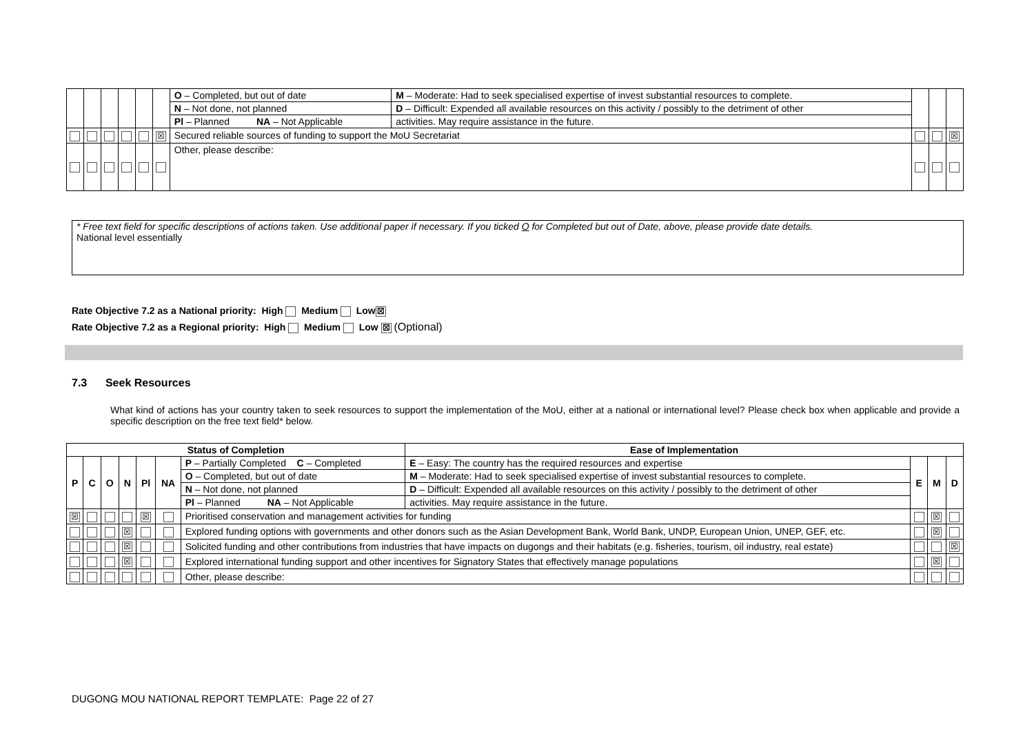| | | | | | | O – Completed, but out of date | M – Moderate: Had to seek specialised expertise of invest substantial resources to complete. | | | |
| | | | | | | N – Not done, not planned | D – Difficult: Expended all available resources on this activity / possibly to the detriment of other | | | |
| | | | | | | Pl – Planned NA – Not Applicable | activities. May require assistance in the future. | | | |
| | | | | | ☒ | Secured reliable sources of funding to support the MoU Secretariat | | | | ☒ |
| | | | | | | Other, please describe: | | | | |
* Free text field for specific descriptions of actions taken. Use additional paper if necessary. If you ticked O for Completed but out of Date, above, please provide date details.
National level essentially
Rate Objective 7.2 as a National priority: High Medium Low ☒
Rate Objective 7.2 as a Regional priority: High Medium Low ☒ (Optional)
7.3 Seek Resources
What kind of actions has your country taken to seek resources to support the implementation of the MoU, either at a national or international level? Please check box when applicable and provide a specific description on the free text field* below.
| Status of Completion | | | | | | | Ease of Implementation | | | |
| --- | --- | --- | --- | --- | --- | --- | --- | --- | --- | --- |
| P | C | O | N | Pl | NA | P – Partially Completed C – Completed | E – Easy: The country has the required resources and expertise | E | M | D |
| | | | | | | O – Completed, but out of date | M – Moderate: Had to seek specialised expertise of invest substantial resources to complete. | | | |
| | | | | | | N – Not done, not planned | D – Difficult: Expended all available resources on this activity / possibly to the detriment of other | | | |
| | | | | | | Pl – Planned NA – Not Applicable | activities. May require assistance in the future. | | | |
| ☒ | | | | ☒ | | Prioritised conservation and management activities for funding | | | ☒ | |
| | | | ☒ | | | Explored funding options with governments and other donors such as the Asian Development Bank, World Bank, UNDP, European Union, UNEP, GEF, etc. | | | ☒ | |
| | | | ☒ | | | Solicited funding and other contributions from industries that have impacts on dugongs and their habitats (e.g. fisheries, tourism, oil industry, real estate) | | | | ☒ |
| | | | ☒ | | | Explored international funding support and other incentives for Signatory States that effectively manage populations | | | ☒ | |
| | | | | | | Other, please describe: | | | | |
DUGONG MOU NATIONAL REPORT TEMPLATE: Page 22 of 27